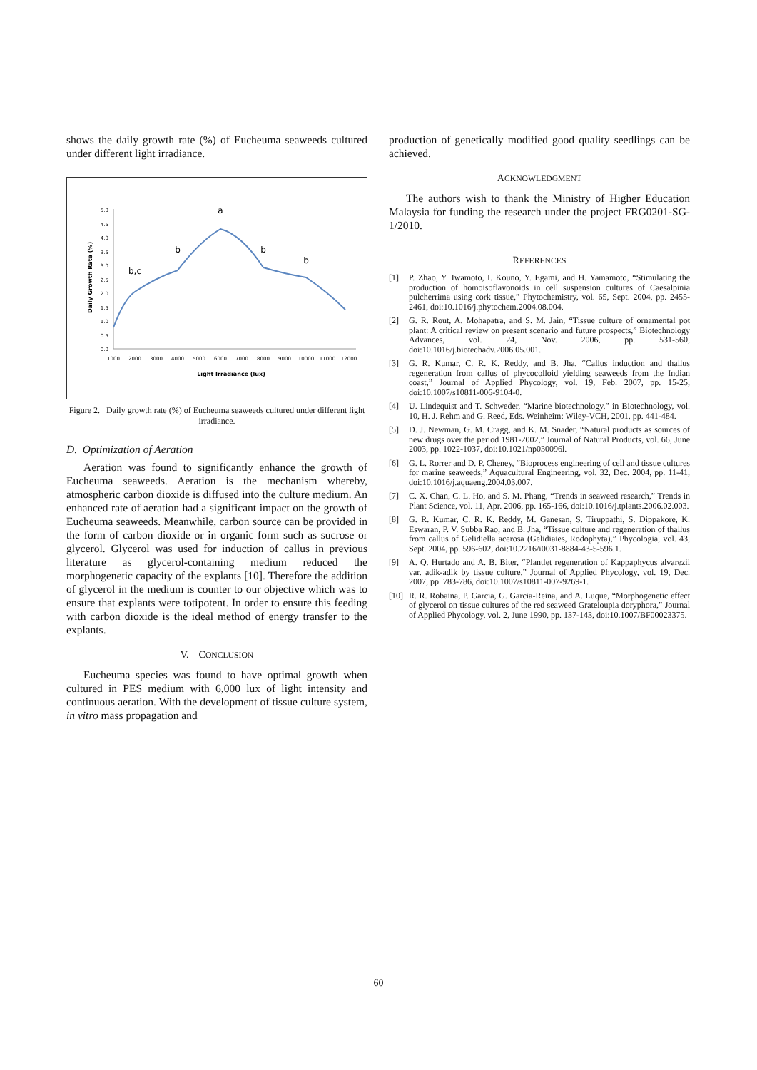shows the daily growth rate (%) of Eucheuma seaweeds cultured under different light irradiance.
0.0
0.5
1.0
1.5
2.0
2.5
3.0
3.5
4.0
4.5
5.0
1000
2000
3000
4000
5000
6000
7000
8000
9000
10000
11000
12000
Light Irradiance (lux)
Daily Growth Rate (%)
a
b,c
b
b
b
Figure 2. Daily growth rate (%) of Eucheuma seaweeds cultured under different light irradiance.
D. Optimization of Aeration
Aeration was found to significantly enhance the growth of Eucheuma seaweeds. Aeration is the mechanism whereby, atmospheric carbon dioxide is diffused into the culture medium. An enhanced rate of aeration had a significant impact on the growth of Eucheuma seaweeds. Meanwhile, carbon source can be provided in the form of carbon dioxide or in organic form such as sucrose or glycerol. Glycerol was used for induction of callus in previous literature as glycerol-containing medium reduced the morphogenetic capacity of the explants [10]. Therefore the addition of glycerol in the medium is counter to our objective which was to ensure that explants were totipotent. In order to ensure this feeding with carbon dioxide is the ideal method of energy transfer to the explants.
V. CONCLUSION
Eucheuma species was found to have optimal growth when cultured in PES medium with 6,000 lux of light intensity and continuous aeration. With the development of tissue culture system, in vitro mass propagation and
production of genetically modified good quality seedlings can be achieved.
ACKNOWLEDGMENT
The authors wish to thank the Ministry of Higher Education Malaysia for funding the research under the project FRG0201-SG-1/2010.
REFERENCES
[1] P. Zhao, Y. Iwamoto, I. Kouno, Y. Egami, and H. Yamamoto, “Stimulating the production of homoisoflavonoids in cell suspension cultures of Caesalpinia pulcherrima using cork tissue,” Phytochemistry, vol. 65, Sept. 2004, pp. 2455-2461, doi:10.1016/j.phytochem.2004.08.004.
[2] G. R. Rout, A. Mohapatra, and S. M. Jain, “Tissue culture of ornamental pot plant: A critical review on present scenario and future prospects,” Biotechnology Advances, vol. 24, Nov. 2006, pp. 531-560, doi:10.1016/j.biotechadv.2006.05.001.
[3] G. R. Kumar, C. R. K. Reddy, and B. Jha, “Callus induction and thallus regeneration from callus of phycocolloid yielding seaweeds from the Indian coast,” Journal of Applied Phycology, vol. 19, Feb. 2007, pp. 15-25, doi:10.1007/s10811-006-9104-0.
[4] U. Lindequist and T. Schweder, “Marine biotechnology,” in Biotechnology, vol. 10, H. J. Rehm and G. Reed, Eds. Weinheim: Wiley-VCH, 2001, pp. 441-484.
[5] D. J. Newman, G. M. Cragg, and K. M. Snader, “Natural products as sources of new drugs over the period 1981-2002,” Journal of Natural Products, vol. 66, June 2003, pp. 1022-1037, doi:10.1021/np030096l.
[6] G. L. Rorrer and D. P. Cheney, “Bioprocess engineering of cell and tissue cultures for marine seaweeds,” Aquacultural Engineering, vol. 32, Dec. 2004, pp. 11-41, doi:10.1016/j.aquaeng.2004.03.007.
[7] C. X. Chan, C. L. Ho, and S. M. Phang, “Trends in seaweed research,” Trends in Plant Science, vol. 11, Apr. 2006, pp. 165-166, doi:10.1016/j.tplants.2006.02.003.
[8] G. R. Kumar, C. R. K. Reddy, M. Ganesan, S. Tiruppathi, S. Dippakore, K. Eswaran, P. V. Subba Rao, and B. Jha, “Tissue culture and regeneration of thallus from callus of Gelidiella acerosa (Gelidiaies, Rodophyta),” Phycologia, vol. 43, Sept. 2004, pp. 596-602, doi:10.2216/i0031-8884-43-5-596.1.
[9] A. Q. Hurtado and A. B. Biter, “Plantlet regeneration of Kappaphycus alvarezii var. adik-adik by tissue culture,” Journal of Applied Phycology, vol. 19, Dec. 2007, pp. 783-786, doi:10.1007/s10811-007-9269-1.
[10]
R. R. Robaina, P. Garcia, G. Garcia-Reina, and A. Luque, “Morphogenetic effect of glycerol on tissue cultures of the red seaweed Grateloupia doryphora,” Journal of Applied Phycology, vol. 2, June 1990, pp. 137-143, doi:10.1007/BF00023375.
60